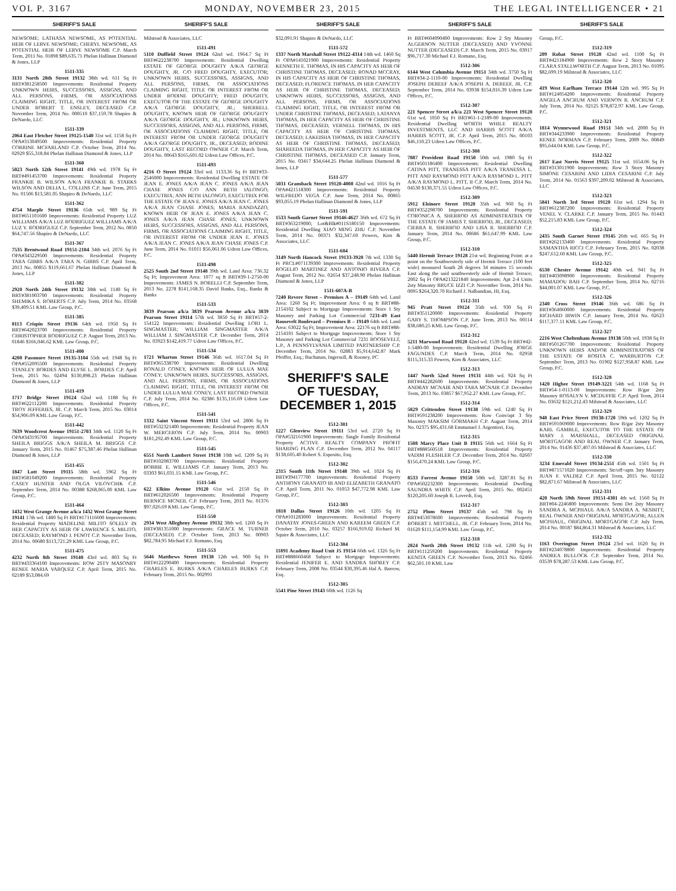VOL P. 3167 MONDAY, NOVEMBER 23, 2015 THE LEGAL INTELLIGENCER • 21
SHERIFF'S SALE
NEWSOME; LATHASA NEWSOME, AS POTENTIAL HEIR OF LERVE NEWSOME; CHERYL NEWSOME, AS POTENTIAL HEIR OF LERVE NEWSOME C.P. March Term, 2011 No. 01898 $89,635.71 Phelan Hallinan Diamond & Jones, LLP
1511-335
3131 North 28th Street 19132 38th wd. 611 Sq Ft BRT#381258500 Improvements: Residential Property UNKNOWN HEIRS, SUCCESSORS, ASSIGNS, AND ALL PERSONS, FIRMS, OR ASSOCIATIONS CLAIMING RIGHT, TITLE, OR INTEREST FROM OR UNDER ROBERT T. ENSLEY, DECEASED C.P. November Term, 2014 No. 000510 $37,159.78 Shapiro & DeNardo, LLC
1511-339
2064 East Fletcher Street 19125-1540 31st wd. 1158 Sq Ft OPA#313049500 Improvements: Residential Property CORRINE MCFARLAND C.P. October Term, 2014 No. 02929 $55,318.84 Phelan Hallinan Diamond & Jones, LLP
1511-360
5023 North 12th Street 19141 49th wd. 1978 Sq Ft BRT#491453700 Improvements: Residential Property FRANKIE B. WILSON A/K/A FRANKIE B. STARKS WILSON AND DELIA L. COLLINS C.P. June Term, 2015 No. 01506 $13,581.05 Shapiro & DeNardo, LLC
1511-362
4754 Marple Street 19136 65th wd. 989 Sq Ft BRT#651101600 Improvements: Residential Property LUZ WILLIAMS A/K/A LUZ RODRIGUEZ WILLIAMS A/K/A LUZ Y. RODRIGUEZ C.P. September Term, 2012 No. 0850 $64,747.56 Shapiro & DeNardo, LLC
1511-367
7535 Brentwood Road 19151-2104 34th wd. 2076 Sq Ft OPA#343229500 Improvements: Residential Property TARA GIBBS A/K/A TARA N. GIBBS C.P. April Term, 2013 No. 00855 $119,661.67 Phelan Hallinan Diamond & Jones, LLP
1511-382
2920 North 24th Street 19132 38th wd. 1140 Sq Ft BRT#381003700 Improvements: Residential Property SHEMIKA S. ROBERTS C.P. July Term, 2014 No. 03568 $39,409.51 KML Law Group, P.C.
1511-385
8113 Crispin Street 19136 64th wd. 1950 Sq Ft BRT#642023700 Improvements: Residential Property CHRISTOPHER RODRIGUEZ C.P. August Term, 2013 No. 01846 $166,046.62 KML Law Group, P.C.
1511-400
4200 Passmore Street 19135-3104 55th wd. 1948 Sq Ft OPA#552095500 Improvements: Residential Property STANLEY BORDES AND ELYSE L. BORDES C.P. April Term, 2015 No. 02494 $130,898.23 Phelan Hallinan Diamond & Jones, LLP
1511-419
1717 Bridge Street 19124 62nd wd. 1188 Sq Ft BRT#622112200 Improvements: Residential Property TROY JEFFERIES, JR. C.P. March Term, 2015 No. 03014 $54,906.09 KML Law Group, P.C.
1511-442
7639 Woodcrest Avenue 19151-2703 34th wd. 1120 Sq Ft OPA#343195700 Improvements: Residential Property SHEILA BRIGGS A/K/A SHEILA M. BRIGGS C.P. January Term, 2015 No. 01467 $75,387.46 Phelan Hallinan Diamond & Jones, LLP
1511-455
1847 Lott Street 19115 58th wd. 5962 Sq Ft BRT#581049200 Improvements: Residential Property CASEY HUNTER AND OLGA VILOVCHIK C.P. September Term, 2014 No. 00388 $268,065.00 KML Law Group, P.C.
1511-464
1432 West Grange Avenue a/k/a 1432 West Grange Street 19141 17th wd. 1480 Sq Ft BRT#171116600 Improvements: Residential Property MADELINE MILITO SOLELY IN HER CAPACITY AS HEIR OF LAWRENCE S. MILITO, DECEASED; RAYMOND J. PENOT C.P. November Term, 2014 No. 00680 $113,721.29 KML Law Group, P.C.
1511-475
4232 North 8th Street 19140 43rd wd. 803 Sq Ft BRT#433364100 Improvements: ROW 2STY MASONRY RENEE MARIA VARQUEZ C.P. April Term, 2015 No. 02189 $53,084.69
SHERIFF'S SALE
Milstead & Associates, LLC
1511-491
5110 Duffield Street 19124 62nd wd. 1964.7 Sq Ft BRT#622238700 Improvements: Residential Dwelling ESTATE OF GEORGE DOUGHTY A/K/A GEORGE DOUGHTY, JR. C/O FRED DOUGHTY, EXECUTOR; UNKNOWN HEIRS, SUCCESSORS, ASSIGNS, AND ALL PERSONS, FIRMS, OR ASSOCIATIONS CLAIMING RIGHT, TITLE OR INTEREST FROM OR UNDER RODINE DOUGHTY; FRED DOUGHTY, EXECUTOR OF THE ESTATE OF GEORGE DOUGHTY A/K/A GEORGE DOUGHTY, JR.; SHERRELL DOUGHTY, KNOWN HEIR OF GEORGE DOUGHTY A/K/A GEORGE DOUGHTY, JR.; UNKNOWN HEIRS, SUCCESSORS, ASSIGNS, AND ALL PERSONS, FIRMS, OR ASSOCIATIONS CLAIMING RIGHT, TITLE, OR INTEREST FROM OR UNDER GEORGE DOUGHTY A/K/A GEORGE DOUGHTY, JR., DECEASED; RODINE DOUGHTY, LAST RECORD OWNER C.P. March Term, 2014 No. 00643 $165,601.02 Udren Law Offices, P.C.
1511-493
4216 O Street 19124 33rd wd. 1133.36 Sq Ft BRT#33-2546000 Improvements: Residential Dwelling ESTATE OF JEAN E. JONES A/K/A JEAN C. JONES A/K/A JEAN CHASE JONES C/O ANN BETH IALONGO, EXECUTRIX; ANN BETH IALONGO, EXECUTRIX FOR THE ESTATE OF JEAN E. JONES A/K/A JEAN C. JONES A/K/A JEAN CHASE JONES; MARIA RANDAZZO, KNOWN HEIR OF JEAN E. JONES A/K/A JEAN C. JONES A/K/A JEAN CHASE JONES; UNKNOWN HEIRS, SUCCESSORS, ASSIGNS, AND ALL PERSONS, FIRMS, OR ASSOCIATIONS CLAIMING RIGHT, TITLE, OR INTEREST FROM OR UNDER JEAN E. JONES A/K/A JEAN C. JONES A/K/A JEAN CHASE JONES C.P. June Term, 2014 No. 01011 $56,061.06 Udren Law Offices, P.C.
1511-498
2525 South 2nd Street 19148 39th wd. Land Area: 736.32 Sq Ft; Improvement Area: 1077 sq ft BRT#39-1-2750-00 Improvements: JAMES N. BORELLI C.P. September Term, 2013 No. 2278 $141,168.35 David Banks, Esq., Banks & Banks
1511-533
3839 Pearson a/k/a 3839 Pearson Avenue a/k/a 3839 Pearson Street 19114 57th wd. 3850 Sq Ft BRT#57-2-154122 Improvements: Residential Dwelling LORI L. SINGMASTER; WILLIAM SINGMASTER A/K/A WILLIAM J. SINGMASTER C.P. December Term, 2014 No. 03923 $142,419.77 Udren Law Offices, P.C.
1511-534
1721 Wharton Street 19146 36th wd. 1617.04 Sq Ft BRT#365338700 Improvements: Residential Dwelling RONALD CONEY, KNOWN HEIR OF LULUA MAE CONEY; UNKNOWN HEIRS, SUCCESSORS, ASSIGNS, AND ALL PERSONS, FIRMS, OR ASSOCIATIONS CLAIMING RIGHT, TITLE, OR INTEREST FROM OR UNDER LULUA MAE CONEY, LAST RECORD OWNER C.P. July Term, 2014 No. 02386 $135,116.69 Udren Law Offices, P.C.
1511-541
1332 Saint Vincent Street 19111 53rd wd. 2806 Sq Ft BRT#532321400 Improvements: Residential Property JEAN W. MERCERON C.P. July Term, 2014 No. 00903 $181,292.49 KML Law Group, P.C.
1511-545
6551 North Lambert Street 19138 10th wd. 1209 Sq Ft BRT#102083700 Improvements: Residential Property BOBBIE E. WILLIAMS C.P. January Term, 2013 No. 03303 $61,031.15 KML Law Group, P.C.
1511-546
622 Elkins Avenue 19120 61st wd. 2150 Sq Ft BRT#612026500 Improvements: Residential Property BERNICE MCNEIL C.P. February Term, 2013 No. 01376 $97,026.69 KML Law Group, P.C.
1511-550
2934 West Allegheny Avenue 19132 38th wd. 1260 Sq Ft BRT#381351000 Improvements: GRACE M. TURNER (DECEASED) C.P. October Term, 2013 No. 00903 $82,784.95 Michael F.J. Romano, Esq.
1511-553
5646 Matthews Street 19138 12th wd. 900 Sq Ft BRT#122290400 Improvements: Residential Property CHARLES E. BURKS A/K/A CHARLES BURKS C.P. February Term, 2015 No. 002991
SHERIFF'S SALE
$32,091.91 Shapiro & DeNardo, LLC
1511-572
1337 North Marshall Street 19122-4314 14th wd. 1460 Sq Ft OPA#141021900 Improvements: Residential Property KENNETH E. THOMAS, IN HIS CAPACITY AS HEIR OF CHRISTINE THOMAS, DECEASED; RONAD MCCRAY, IN HIS CAPACITY AS HEIR OF CHRISTINE THOMAS, DECEASED; FLORENCE THOMAS, IN HER CAPACITY AS HEIR OF CHRISTINE THOMAS, DECEASED; UNKNOWN HEIRS, SUCCESSORS, ASSIGNS, AND ALL PERSONS, FIRMS, OR ASSOCIATIONS CLAIMING RIGHT, TITLE, OR INTEREST FROM OR UNDER CHRISTINE THOMAS, DECEASED; LATANYA THOMAS, IN HER CAPACITY AS HEIR OF CHRISTINE THOMAS, DECEASED; VERNELL THOMAS, IN HIS CAPACITY AS HEIR OF CHRISTINE THOMAS, DECEASED; LAKEISHA THOMAS, IN HER CAPACITY AS HEIR OF CHRISTINE THOMAS, DECEASED; SHAREEDA THOMAS, IN HER CAPACITY AS HEIR OF CHRISTINE THOMAS, DECEASED C.P. January Term, 2015 No. 03417 $34,644.25 Phelan Hallinan Diamond & Jones, LLP
1511-577
5031 Gransback Street 19120-4008 42nd wd. 1016 Sq Ft OPA#421518300 Improvements: Residential Property WILFREDO VEGA C.P. June Term, 2014 No. 00865 $93,055.19 Phelan Hallinan Diamond & Jones, LLP
1511-591
1533 South Garnet Street 19146-4627 36th wd. 672 Sq Ft BRT#363219000; Lot&Blk#011S180150 Improvements: Residential Dwelling XIAO MING ZHU C.P. November Term, 2014 No. 00371 $32,347.60 Powers, Kirn & Associates, LLC
1511-604
3149 North Hancock Street 19133-3920 7th wd. 1330 Sq Ft PRCL#071139300 Improvements: Residential Property ROGELIO MARTINEZ AND ANTONIO RIVERA C.P. August Term, 2012 No. 02654 $37,248.90 Phelan Hallinan Diamond & Jones, LLP
1511-607A-B
7240 Revere Street – Premises A – 19149 64th wd. Land Area: 1260 Sq Ft; Improvement Area: 0 sq ft BRT#88-2154102 Subject to Mortgage Improvements: Store 1 Sty Masonry and Parking Lot Commercial 7231-49 East Roosevelt Boulevard – Premises B – 19149 64th wd. Land Area: 63022 Sq Ft; Improvement Area: 22176 sq ft BRT#88-2154101 Subject to Mortgage Improvements: Store 1 Sty Masonry and Parking Lot Commercial 7231 ROOSEVELT, L.P., A PENNSYLVANIA LIMITED PARTNERSHIP C.P. December Term, 2014 No. 02883 $5,914,642.87 Mark Pfeiffer, Esq.; Buchanan, Ingersoll, & Rooney, PC
SHERIFF'S SALE
OF TUESDAY,
DECEMBER 1, 2015
1512-301
1227 Glenview Street 19111 53rd wd. 2720 Sq Ft OPA#532161900 Improvements: Single Family Residential Property ACTIVE REALTY COMPANY PROFIT SHARING PLAN C.P. December Term, 2012 No. 04117 $138,605.40 Robert S. Esposito, Esq.
1512-302
2315 South 11th Street 19148 39th wd. 1024 Sq Ft BRT#394177700 Improvements: Residential Property ANTHONY GRANATO III AND ELIZABETH GRANATO C.P. April Term, 2011 No. 01053 $47,772.98 KML Law Group, P.C.
1512-303
1818 Dallas Street 19126 10th wd. 1205 Sq Ft OPA#101283000 Improvements: Residential Property DANATAY JONES-GREEN AND KAREEM GREEN C.P. October Term, 2010 No. 03257 $166,919.02 Richard M. Squire & Associates, LLC
1512-304
11891 Academy Road Unit J5 19154 66th wd. 1326 Sq Ft BRT#888660468 Subject to Mortgage Improvements: Residential JENIFER E. AND SANDRA SHOREY C.P. February Term, 2008 No. 03544 $30,395.46 Hal A. Barrow, Esq.
1512-305
5541 Pine Street 19143 60th wd. 1126 Sq
SHERIFF'S SALE
Ft BRT#604090400 Improvements: Row 2 Sty Masonry ALGERNON NUTTER (DECEASED) AND YVONNE NUTTER (DECEASED) C.P. March Term, 2015 No. 03917 $96,717.30 Michael F.J. Romano, Esq.
1512-306
6144 West Columbia Avenue 19151 34th wd. 3750 Sq Ft BRT#34-2-1110-00 Improvements: Residential Dwelling JOSEPH DEREEF A/K/A JOSEPH A. DEREEF, JR. C.P. September Term, 2014 No. 03938 $154,016.39 Udren Law Offices, P.C.
1512-307
221 Spencer Street a/k/a 221 West Spencer Street 19120 61st wd. 1050 Sq Ft BRT#61-1-2189-00 Improvements: Residential Dwelling WORTH WHILE REALTY INVESTMENTS, LLC AND HARRIS SCOTT A/K/A HARRIS SCOTT, JR. C.P. April Term, 2015 No. 00103 $46,110.23 Udren Law Offices, P.C.
1512-308
7887 Provident Road 19150 50th wd. 1980 Sq Ft BRT#501186400 Improvements: Residential Dwelling CATINA PITT, TRANESSA PITT A/K/A TRANESSA L. PITT AND RAYMOND PITT A/K/A RAYMOND L. PITT A/K/A RAYMOND L. PITT, II C.P. March Term, 2014 No. 04530 $130,371.55 Udren Law Offices, P.C.
1512-309
5912 Elsinore Street 19120 35th wd. 960 Sq Ft BRT#352298700 Improvements: Residential Property CORONICA A. SHERROD AS ADMINISTRATRIX OF THE ESTATE OF JAMES T. SHERROD, JR., DECEASED; CIERRA R. SHERROD AND LISA R. SHERROD C.P. January Term, 2014 No. 00686 $61,647.99 KML Law Group, P.C.
1512-310
5440 Hermit Terrace 19128 21st wd. Beginning Point: at a point on the Southwesterly side of Hermit Terrace (100 feet wide) measured South 28 degrees 34 minutes 15 seconds East along the said southwesterly side of Hermit Terrace; 2002 Sq Ft OPA#213221840 Improvements: Apt 2-4 Units 2sty Masonry BRUCE IZZI C.P. November Term, 2014 No. 0095 $264,320.70 Richard J. Nalbandian, III, Esq.
1512-311
945 Pratt Street 19124 35th wd. 930 Sq Ft BRT#351120000 Improvements: Residential Property GARY S. THOMPSON C.P. June Term, 2013 No. 00114 $38,680.25 KML Law Group, P.C.
1512-312
5211 Marwood Road 19120 42nd wd. 1539 Sq Ft BRT#42-1-5480-00 Improvements: Residential Dwelling JORGE FAGUNDES C.P. March Term, 2014 No. 02958 $115,315.33 Powers, Kirn & Associates, LLC
1512-313
1447 North 52nd Street 19131 44th wd. 924 Sq Ft BRT#442282600 Improvements: Residential Property ANDRAY MCNAIR AND TARA MCNAIR C.P. December Term, 2013 No. 03857 $67,952.27 KML Law Group, P.C.
1512-314
5829 Crittenden Street 19138 59th wd. 1240 Sq Ft BRT#591238200 Improvements: Row Conv/apt 3 Sty Masonry MAKSIM GORMAKH C.P. August Term, 2014 No. 02375 $95,431.68 Emmanuel J. Argentieri, Esq.
1512-315
1508 Marcy Place Unit B 19115 56th wd. 1664 Sq Ft BRT#888560518 Improvements: Residential Property VADIM FLESHLER C.P. December Term, 2014 No. 02607 $156,470.24 KML Law Group, P.C.
1512-316
8533 Forrest Avenue 19150 50th wd. 3287.81 Sq Ft OPA#502232300 Improvements: Residential Dwelling SAUNDRA WHITE C.P. April Term, 2015 No. 002451 $120,205.60 Joseph R. Loverdi, Esq.
1512-317
2752 Plum Street 19137 45th wd. 798 Sq Ft BRT#453078600 Improvements: Residential Property ROBERT J. MITCHELL, JR. C.P. February Term, 2014 No. 01620 $111,154.99 KML Law Group, P.C.
1512-318
2824 North 20th Street 19132 11th wd. 1200 Sq Ft BRT#111259200 Improvements: Residential Property KENITA GREEN C.P. November Term, 2013 No. 02466 $62,501.10 KML Law
SHERIFF'S SALE
Group, P.C.
1512-319
209 Robat Street 19120 42nd wd. 1100 Sq Ft BRT#421184900 Improvements: Row 2 Story Masonry CLARA STALLWORTH C.P. August Term, 2013 No. 01095 $82,699.19 Milstead & Associates, LLC
1512-320
419 West Earlham Terrace 19144 12th wd. 995 Sq Ft BRT#124054200 Improvements: Residential Property ANGELA ANCRUM AND VERNON R. ANCRUM C.P. July Term, 2014 No. 02125 $78,872.97 KML Law Group, P.C.
1512-321
1814 Wynnewood Road 19151 34th wd. 2000 Sq Ft BRT#344233900 Improvements: Residential Property RENEE NORMAN C.P. February Term, 2009 No. 00849 $95,644.04 KML Law Group, P.C.
1512-322
2617 East Norris Street 19125 31st wd. 1654.06 Sq Ft BRT#313011900 Improvements: Row 3 Story Masonry SIMONE CESARINI AND LIDIA CESARINI C.P. July Term, 2014 No. 01563 $397,209.02 Milstead & Associates, LLC
1512-323
5841 North 3rd Street 19120 61st wd. 1294 Sq Ft BRT#612387200 Improvements: Residential Property VENEL V. CLARKE C.P. January Term, 2015 No. 01443 $52,215.83 KML Law Group, P.C.
1512-324
2435 South Garnet Street 19145 26th wd. 665 Sq Ft BRT#262133400 Improvements: Residential Property SAMANTHA RICCI C.P. February Term, 2015 No. 02038 $247,612.60 KML Law Group, P.C.
1512-325
6530 Chester Avenue 19142 40th wd. 941 Sq Ft BRT#403098900 Improvements: Residential Property MAMADOU BAH C.P. September Term, 2014 No. 02716 $44,001.07 KML Law Group, P.C.
1512-326
2340 Cross Street 19146 36th wd. 686 Sq Ft BRT#364060000 Improvements: Residential Property RICHARD IRWIN C.P. January Term, 2014 No. 02623 $117,377.11 KML Law Group, P.C.
1512-327
2216 West Cheltenham Avenue 19138 50th wd. 1938 Sq Ft BRT#501267700 Improvements: Residential Property UNKNOWN HEIRS AND/OR ADMINISTRATORS OF THE ESTATE OF ROSITA C. WARBURTON C.P. September Term, 2013 No. 01902 $127,958.87 KML Law Group, P.C.
1512-328
1420 Higbee Street 19149-3221 54th wd. 1168 Sq Ft BRT#54-1-0113-00 Improvements: Row B/gar 2sty Masonry ROSALYN V. MCDUFFIE C.P. April Term, 2014 No. 03632 $121,212.43 Milstead & Associates, LLC
1512-329
948 East Price Street 19138-1720 59th wd. 1202 Sq Ft BRT#591069000 Improvements: Row B/gar 2sty Masonry KARL GAMBLE, EXECUTOR TO THE ESTATE OF MARY J. MARSHALL, DECEASED ORIGINAL MORTGAGOR AND REAL OWNER C.P. January Term, 2014 No. 01436 $37,407.05 Milstead & Associates, LLC
1512-330
3234 Emerald Street 19134-2551 45th wd. 1501 Sq Ft BRT#871571020 Improvements: Str/off+apts 3sty Masonry JUAN F. VALDEZ C.P. April Term, 2015 No. 02122 $82,871.67 Milstead & Associates, LLC
1512-331
420 North 59th Street 19151-4301 4th wd. 1560 Sq Ft BRT#04-2246800 Improvements: Semi Det 2sty Masonry SANDRA A. MCPHAUL A/K/A SANDRA A. NESBITT, REAL OWNER AND ORIGINAL MORTGAGOR; ALLEN MCPHAUL, ORIGINAL MORTGAGOR C.P. July Term, 2014 No. 00187 $84,864.31 Milstead & Associates, LLC
1512-332
1163 Overington Street 19124 23rd wd. 1620 Sq Ft BRT#234078800 Improvements: Residential Property ANDREA BULLOCK C.P. September Term, 2014 No. 03539 $78,287.53 KML Law Group, P.C.